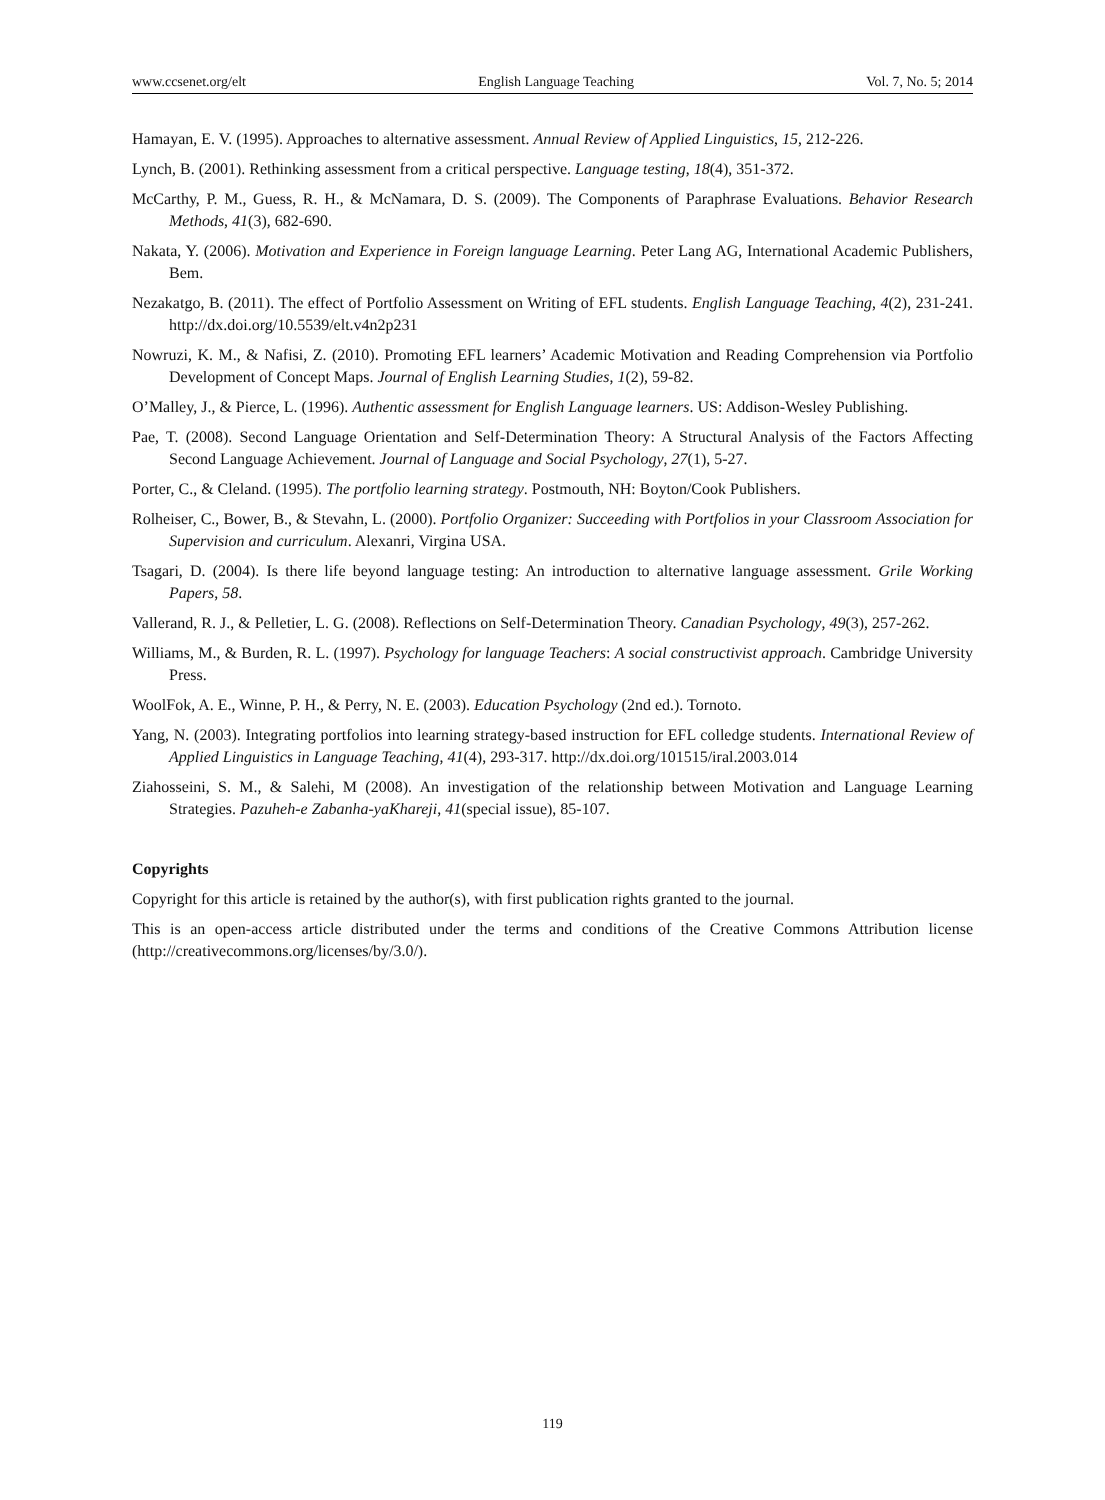www.ccsenet.org/elt English Language Teaching Vol. 7, No. 5; 2014
Hamayan, E. V. (1995). Approaches to alternative assessment. Annual Review of Applied Linguistics, 15, 212-226.
Lynch, B. (2001). Rethinking assessment from a critical perspective. Language testing, 18(4), 351-372.
McCarthy, P. M., Guess, R. H., & McNamara, D. S. (2009). The Components of Paraphrase Evaluations. Behavior Research Methods, 41(3), 682-690.
Nakata, Y. (2006). Motivation and Experience in Foreign language Learning. Peter Lang AG, International Academic Publishers, Bem.
Nezakatgo, B. (2011). The effect of Portfolio Assessment on Writing of EFL students. English Language Teaching, 4(2), 231-241. http://dx.doi.org/10.5539/elt.v4n2p231
Nowruzi, K. M., & Nafisi, Z. (2010). Promoting EFL learners’ Academic Motivation and Reading Comprehension via Portfolio Development of Concept Maps. Journal of English Learning Studies, 1(2), 59-82.
O’Malley, J., & Pierce, L. (1996). Authentic assessment for English Language learners. US: Addison-Wesley Publishing.
Pae, T. (2008). Second Language Orientation and Self-Determination Theory: A Structural Analysis of the Factors Affecting Second Language Achievement. Journal of Language and Social Psychology, 27(1), 5-27.
Porter, C., & Cleland. (1995). The portfolio learning strategy. Postmouth, NH: Boyton/Cook Publishers.
Rolheiser, C., Bower, B., & Stevahn, L. (2000). Portfolio Organizer: Succeeding with Portfolios in your Classroom Association for Supervision and curriculum. Alexanri, Virgina USA.
Tsagari, D. (2004). Is there life beyond language testing: An introduction to alternative language assessment. Grile Working Papers, 58.
Vallerand, R. J., & Pelletier, L. G. (2008). Reflections on Self-Determination Theory. Canadian Psychology, 49(3), 257-262.
Williams, M., & Burden, R. L. (1997). Psychology for language Teachers: A social constructivist approach. Cambridge University Press.
WoolFok, A. E., Winne, P. H., & Perry, N. E. (2003). Education Psychology (2nd ed.). Tornoto.
Yang, N. (2003). Integrating portfolios into learning strategy-based instruction for EFL colledge students. International Review of Applied Linguistics in Language Teaching, 41(4), 293-317. http://dx.doi.org/101515/iral.2003.014
Ziahosseini, S. M., & Salehi, M (2008). An investigation of the relationship between Motivation and Language Learning Strategies. Pazuheh-e Zabanha-yaKhareji, 41(special issue), 85-107.
Copyrights
Copyright for this article is retained by the author(s), with first publication rights granted to the journal.
This is an open-access article distributed under the terms and conditions of the Creative Commons Attribution license (http://creativecommons.org/licenses/by/3.0/).
119